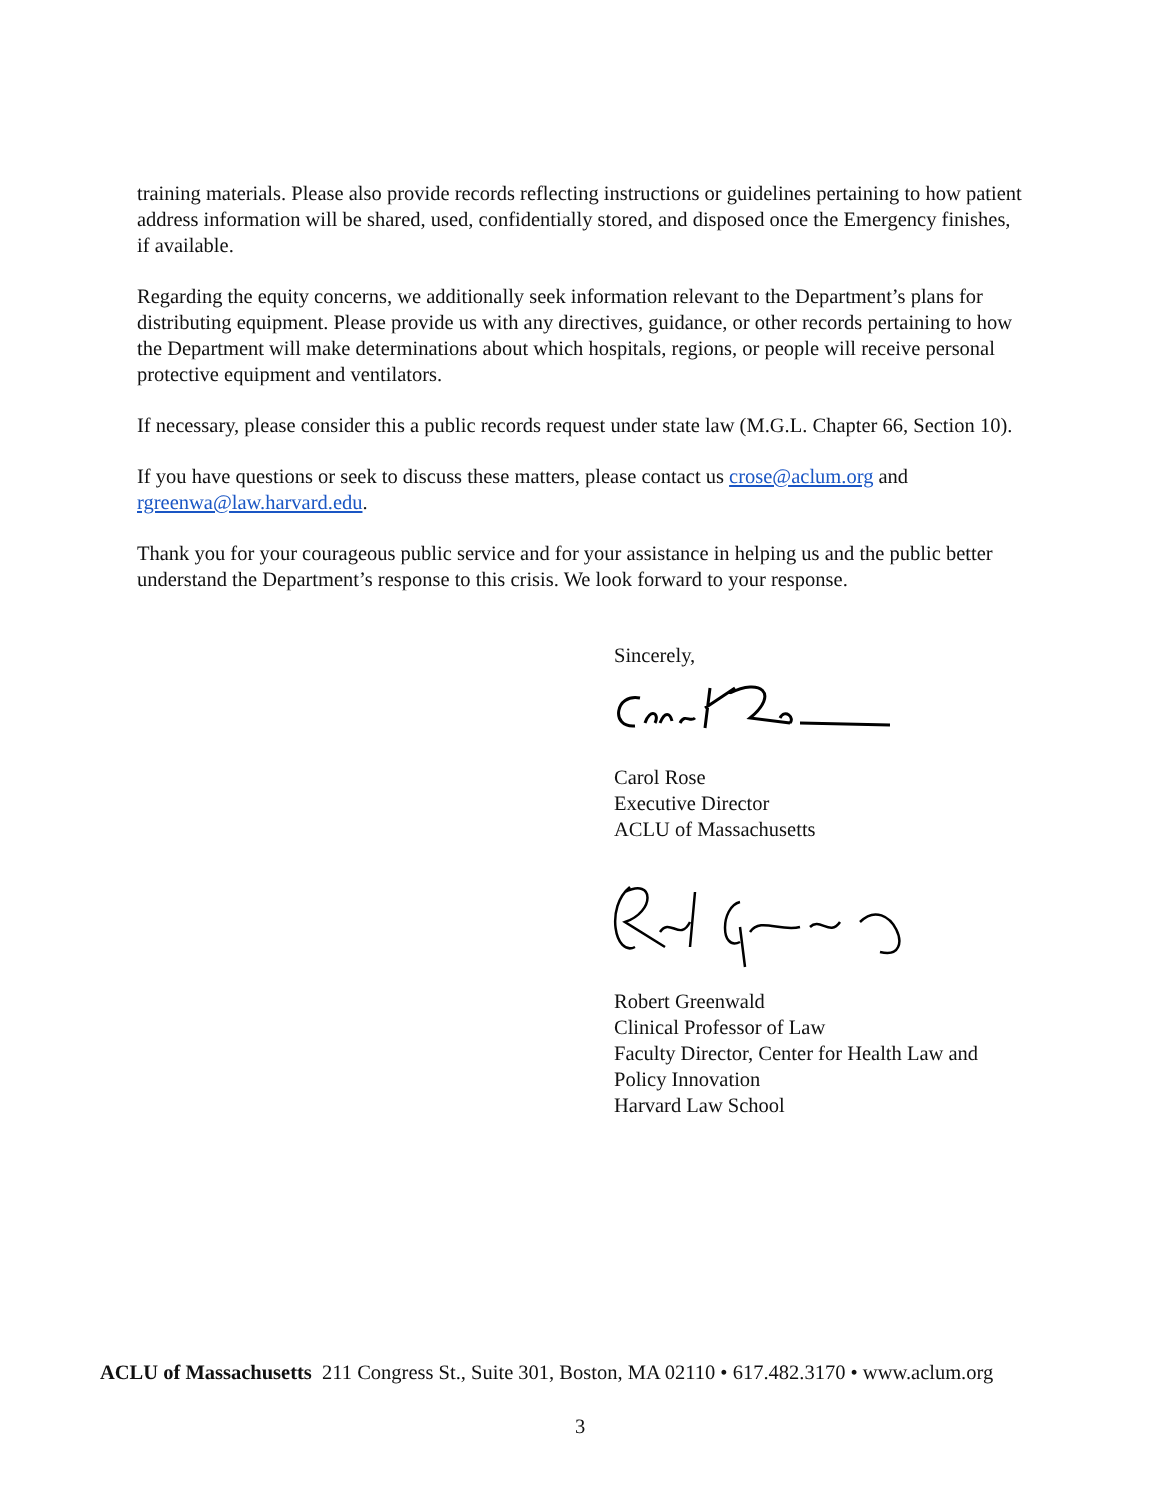training materials. Please also provide records reflecting instructions or guidelines pertaining to how patient address information will be shared, used, confidentially stored, and disposed once the Emergency finishes, if available.
Regarding the equity concerns, we additionally seek information relevant to the Department’s plans for distributing equipment. Please provide us with any directives, guidance, or other records pertaining to how the Department will make determinations about which hospitals, regions, or people will receive personal protective equipment and ventilators.
If necessary, please consider this a public records request under state law (M.G.L. Chapter 66, Section 10).
If you have questions or seek to discuss these matters, please contact us crose@aclum.org and rgreenwa@law.harvard.edu.
Thank you for your courageous public service and for your assistance in helping us and the public better understand the Department’s response to this crisis. We look forward to your response.
Sincerely, Carol Rose
Executive Director
ACLU of Massachusetts
Robert Greenwald
Clinical Professor of Law
Faculty Director, Center for Health Law and Policy Innovation
Harvard Law School
ACLU of Massachusetts 211 Congress St., Suite 301, Boston, MA 02110 • 617.482.3170 • www.aclum.org
3